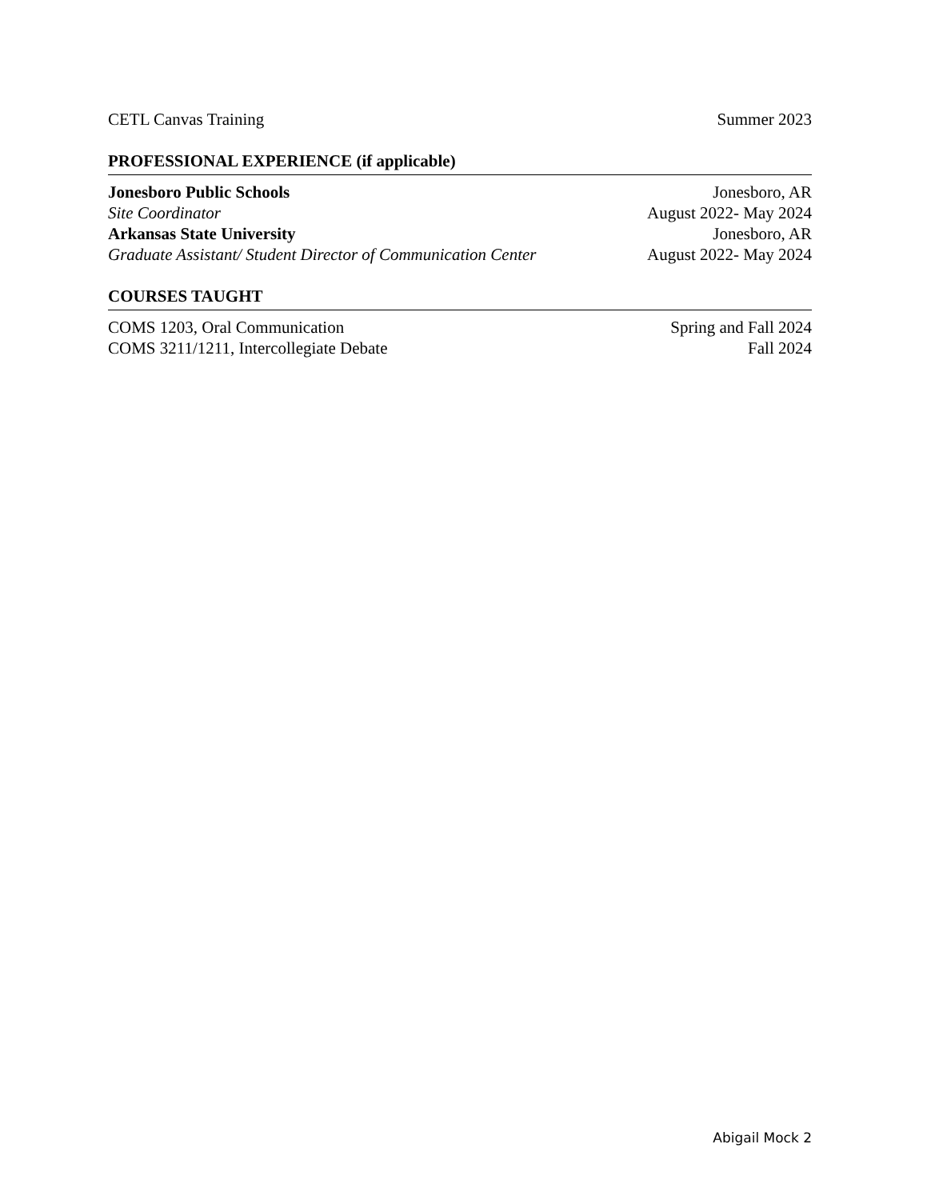CETL Canvas Training Summer 2023
PROFESSIONAL EXPERIENCE (if applicable)
Jonesboro Public Schools Jonesboro, AR
Site Coordinator August 2022- May 2024
Arkansas State University Jonesboro, AR
Graduate Assistant/ Student Director of Communication Center August 2022- May 2024
COURSES TAUGHT
COMS 1203, Oral Communication Spring and Fall 2024
COMS 3211/1211, Intercollegiate Debate Fall 2024
Abigail Mock 2